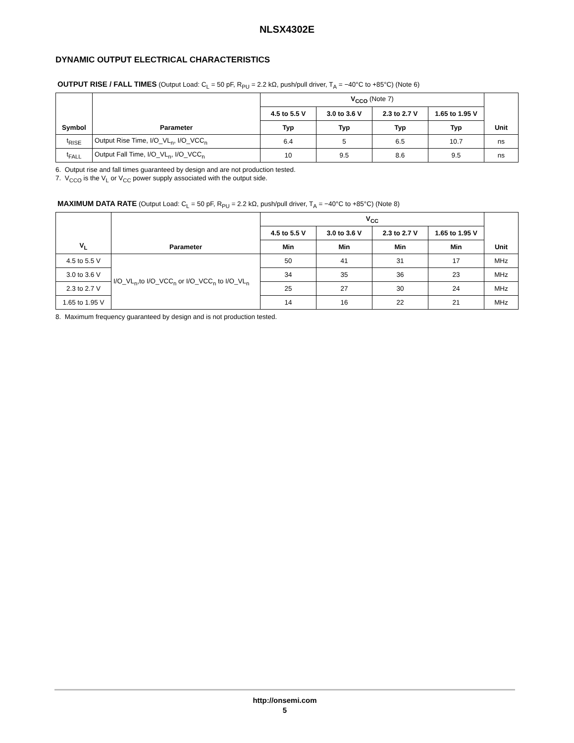NLSX4302E
DYNAMIC OUTPUT ELECTRICAL CHARACTERISTICS
OUTPUT RISE / FALL TIMES (Output Load: C<sub>L</sub> = 50 pF, R<sub>PU</sub> = 2.2 kΩ, push/pull driver, T<sub>A</sub> = −40°C to +85°C) (Note 6)
| Symbol | Parameter | V<sub>CCO</sub> (Note 7) | | | | Unit |
| --- | --- | --- | --- | --- | --- | --- |
| | | 4.5 to 5.5 V | 3.0 to 3.6 V | 2.3 to 2.7 V | 1.65 to 1.95 V | |
| | | Typ | Typ | Typ | Typ | |
| t<sub>RISE</sub> | Output Rise Time, I/O_VL<sub>n</sub>, I/O_VCC<sub>n</sub> | 6.4 | 5 | 6.5 | 10.7 | ns |
| t<sub>FALL</sub> | Output Fall Time, I/O_VL<sub>n</sub>, I/O_VCC<sub>n</sub> | 10 | 9.5 | 8.6 | 9.5 | ns |
6. Output rise and fall times guaranteed by design and are not production tested.
7. V<sub>CCO</sub> is the V<sub>L</sub> or V<sub>CC</sub> power supply associated with the output side.
MAXIMUM DATA RATE (Output Load: C<sub>L</sub> = 50 pF, R<sub>PU</sub> = 2.2 kΩ, push/pull driver, T<sub>A</sub> = −40°C to +85°C) (Note 8)
| V<sub>L</sub> | Parameter | V<sub>CC</sub> | | | | Unit |
| --- | --- | --- | --- | --- | --- | --- |
| | | 4.5 to 5.5 V | 3.0 to 3.6 V | 2.3 to 2.7 V | 1.65 to 1.95 V | |
| | | Min | Min | Min | Min | |
| 4.5 to 5.5 V | I/O_VL<sub>n</sub>,to I/O_VCC<sub>n</sub> or I/O_VCC<sub>n</sub> to I/O_VL<sub>n</sub> | 50 | 41 | 31 | 17 | MHz |
| 3.0 to 3.6 V | | 34 | 35 | 36 | 23 | MHz |
| 2.3 to 2.7 V | | 25 | 27 | 30 | 24 | MHz |
| 1.65 to 1.95 V | | 14 | 16 | 22 | 21 | MHz |
8. Maximum frequency guaranteed by design and is not production tested.
http://onsemi.com
5